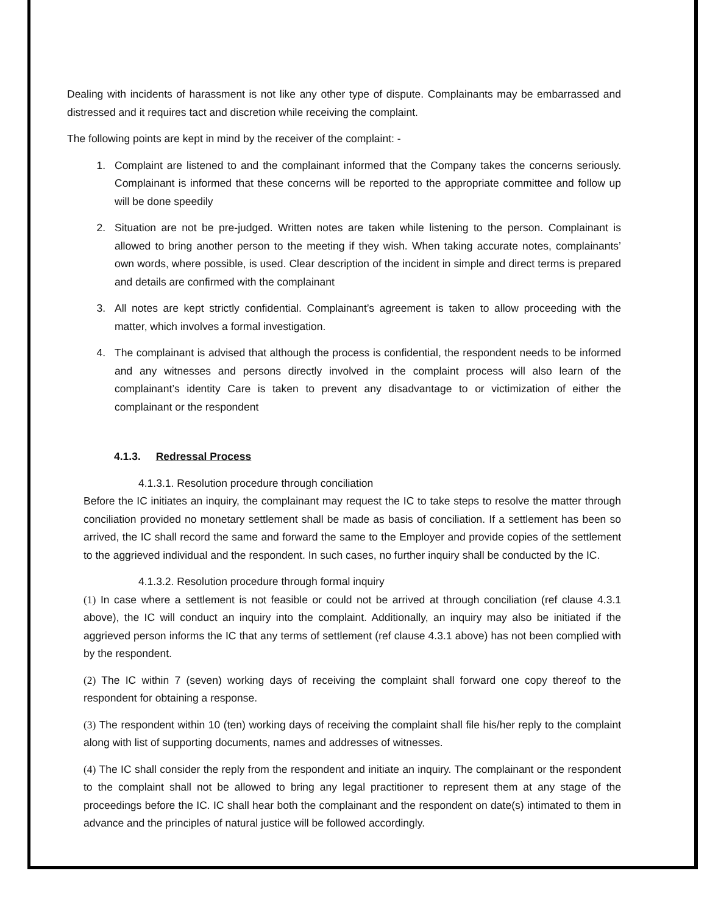Dealing with incidents of harassment is not like any other type of dispute. Complainants may be embarrassed and distressed and it requires tact and discretion while receiving the complaint.
The following points are kept in mind by the receiver of the complaint: -
1. Complaint are listened to and the complainant informed that the Company takes the concerns seriously. Complainant is informed that these concerns will be reported to the appropriate committee and follow up will be done speedily
2. Situation are not be pre-judged. Written notes are taken while listening to the person. Complainant is allowed to bring another person to the meeting if they wish. When taking accurate notes, complainants’ own words, where possible, is used. Clear description of the incident in simple and direct terms is prepared and details are confirmed with the complainant
3. All notes are kept strictly confidential. Complainant’s agreement is taken to allow proceeding with the matter, which involves a formal investigation.
4. The complainant is advised that although the process is confidential, the respondent needs to be informed and any witnesses and persons directly involved in the complaint process will also learn of the complainant’s identity Care is taken to prevent any disadvantage to or victimization of either the complainant or the respondent
4.1.3. Redressal Process
4.1.3.1. Resolution procedure through conciliation
Before the IC initiates an inquiry, the complainant may request the IC to take steps to resolve the matter through conciliation provided no monetary settlement shall be made as basis of conciliation. If a settlement has been so arrived, the IC shall record the same and forward the same to the Employer and provide copies of the settlement to the aggrieved individual and the respondent. In such cases, no further inquiry shall be conducted by the IC.
4.1.3.2. Resolution procedure through formal inquiry
(1) In case where a settlement is not feasible or could not be arrived at through conciliation (ref clause 4.3.1 above), the IC will conduct an inquiry into the complaint. Additionally, an inquiry may also be initiated if the aggrieved person informs the IC that any terms of settlement (ref clause 4.3.1 above) has not been complied with by the respondent.
(2) The IC within 7 (seven) working days of receiving the complaint shall forward one copy thereof to the respondent for obtaining a response.
(3) The respondent within 10 (ten) working days of receiving the complaint shall file his/her reply to the complaint along with list of supporting documents, names and addresses of witnesses.
(4) The IC shall consider the reply from the respondent and initiate an inquiry. The complainant or the respondent to the complaint shall not be allowed to bring any legal practitioner to represent them at any stage of the proceedings before the IC. IC shall hear both the complainant and the respondent on date(s) intimated to them in advance and the principles of natural justice will be followed accordingly.